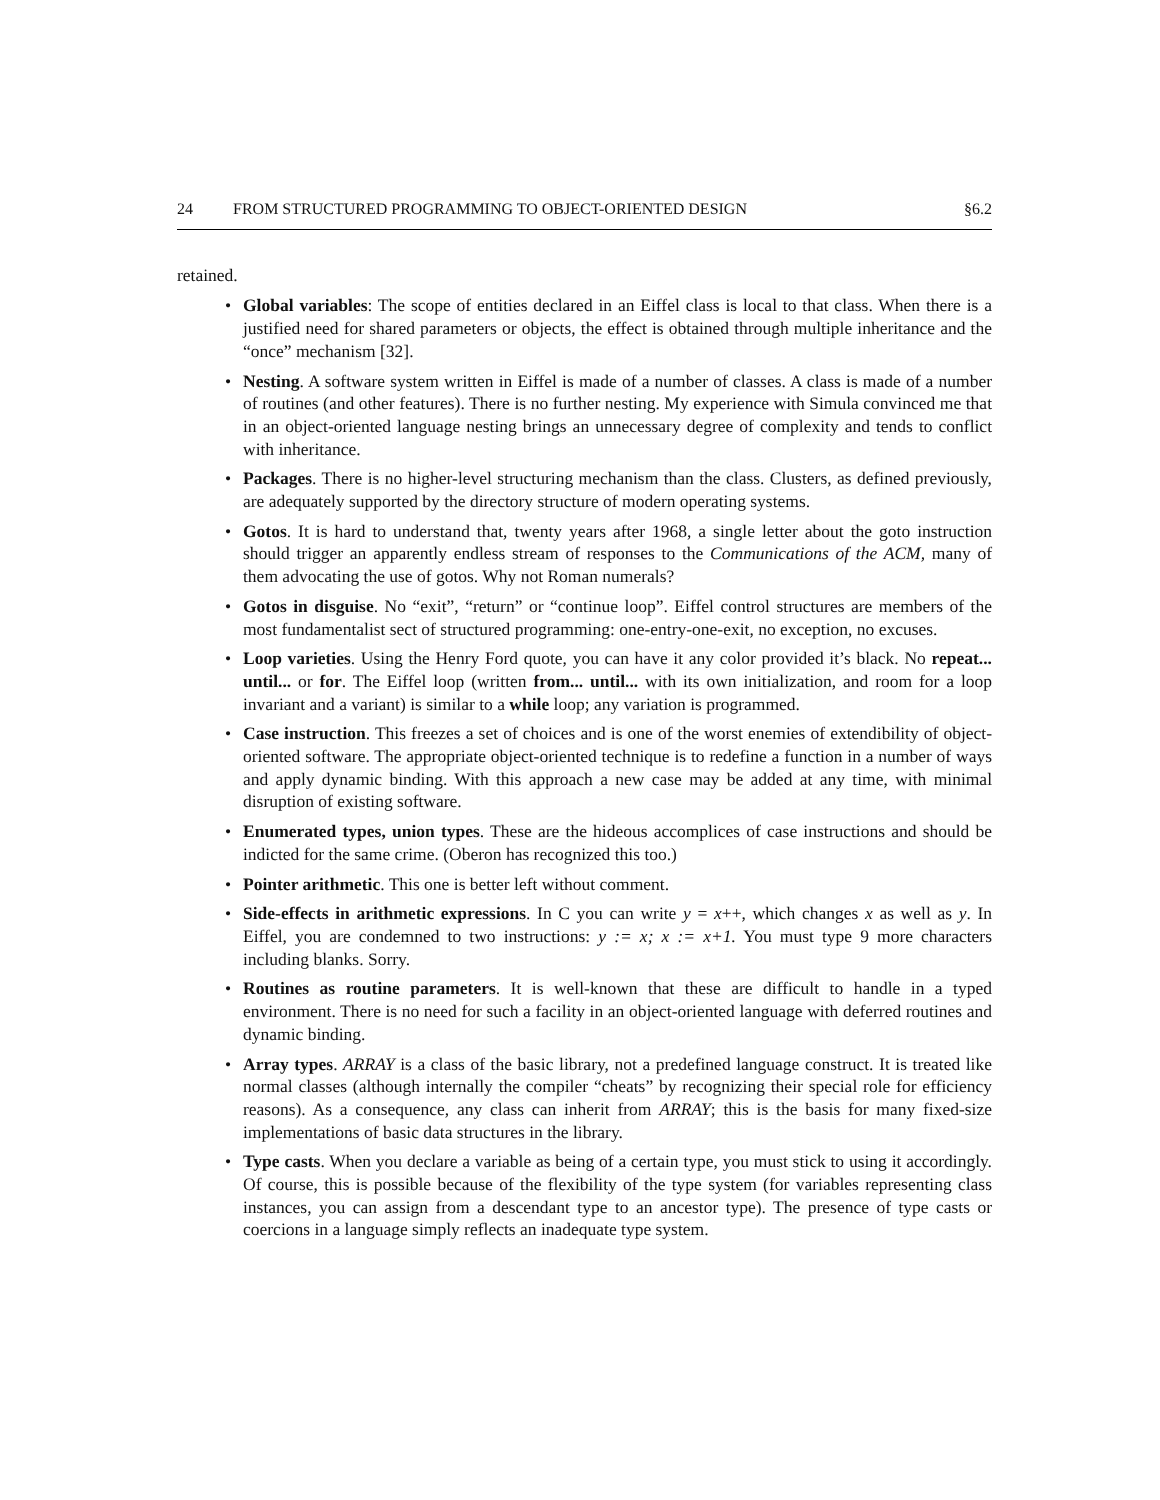24 FROM STRUCTURED PROGRAMMING TO OBJECT-ORIENTED DESIGN §6.2
retained.
• Global variables: The scope of entities declared in an Eiffel class is local to that class. When there is a justified need for shared parameters or objects, the effect is obtained through multiple inheritance and the “once” mechanism [32].
• Nesting. A software system written in Eiffel is made of a number of classes. A class is made of a number of routines (and other features). There is no further nesting. My experience with Simula convinced me that in an object-oriented language nesting brings an unnecessary degree of complexity and tends to conflict with inheritance.
• Packages. There is no higher-level structuring mechanism than the class. Clusters, as defined previously, are adequately supported by the directory structure of modern operating systems.
• Gotos. It is hard to understand that, twenty years after 1968, a single letter about the goto instruction should trigger an apparently endless stream of responses to the Communications of the ACM, many of them advocating the use of gotos. Why not Roman numerals?
• Gotos in disguise. No “exit”, “return” or “continue loop”. Eiffel control structures are members of the most fundamentalist sect of structured programming: one-entry-one-exit, no exception, no excuses.
• Loop varieties. Using the Henry Ford quote, you can have it any color provided it’s black. No repeat... until... or for. The Eiffel loop (written from... until... with its own initialization, and room for a loop invariant and a variant) is similar to a while loop; any variation is programmed.
• Case instruction. This freezes a set of choices and is one of the worst enemies of extendibility of object-oriented software. The appropriate object-oriented technique is to redefine a function in a number of ways and apply dynamic binding. With this approach a new case may be added at any time, with minimal disruption of existing software.
• Enumerated types, union types. These are the hideous accomplices of case instructions and should be indicted for the same crime. (Oberon has recognized this too.)
• Pointer arithmetic. This one is better left without comment.
• Side-effects in arithmetic expressions. In C you can write y = x++, which changes x as well as y. In Eiffel, you are condemned to two instructions: y := x; x := x+1. You must type 9 more characters including blanks. Sorry.
• Routines as routine parameters. It is well-known that these are difficult to handle in a typed environment. There is no need for such a facility in an object-oriented language with deferred routines and dynamic binding.
• Array types. ARRAY is a class of the basic library, not a predefined language construct. It is treated like normal classes (although internally the compiler “cheats” by recognizing their special role for efficiency reasons). As a consequence, any class can inherit from ARRAY; this is the basis for many fixed-size implementations of basic data structures in the library.
• Type casts. When you declare a variable as being of a certain type, you must stick to using it accordingly. Of course, this is possible because of the flexibility of the type system (for variables representing class instances, you can assign from a descendant type to an ancestor type). The presence of type casts or coercions in a language simply reflects an inadequate type system.